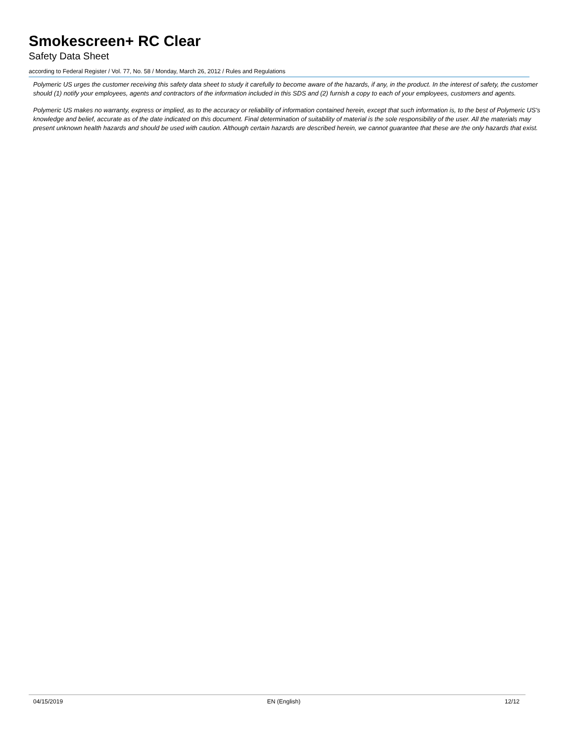Smokescreen+ RC Clear
Safety Data Sheet
according to Federal Register / Vol. 77, No. 58 / Monday, March 26, 2012 / Rules and Regulations
Polymeric US urges the customer receiving this safety data sheet to study it carefully to become aware of the hazards, if any, in the product. In the interest of safety, the customer should (1) notify your employees, agents and contractors of the information included in this SDS and (2) furnish a copy to each of your employees, customers and agents.
Polymeric US makes no warranty, express or implied, as to the accuracy or reliability of information contained herein, except that such information is, to the best of Polymeric US's knowledge and belief, accurate as of the date indicated on this document. Final determination of suitability of material is the sole responsibility of the user. All the materials may present unknown health hazards and should be used with caution. Although certain hazards are described herein, we cannot guarantee that these are the only hazards that exist.
04/15/2019 EN (English) 12/12